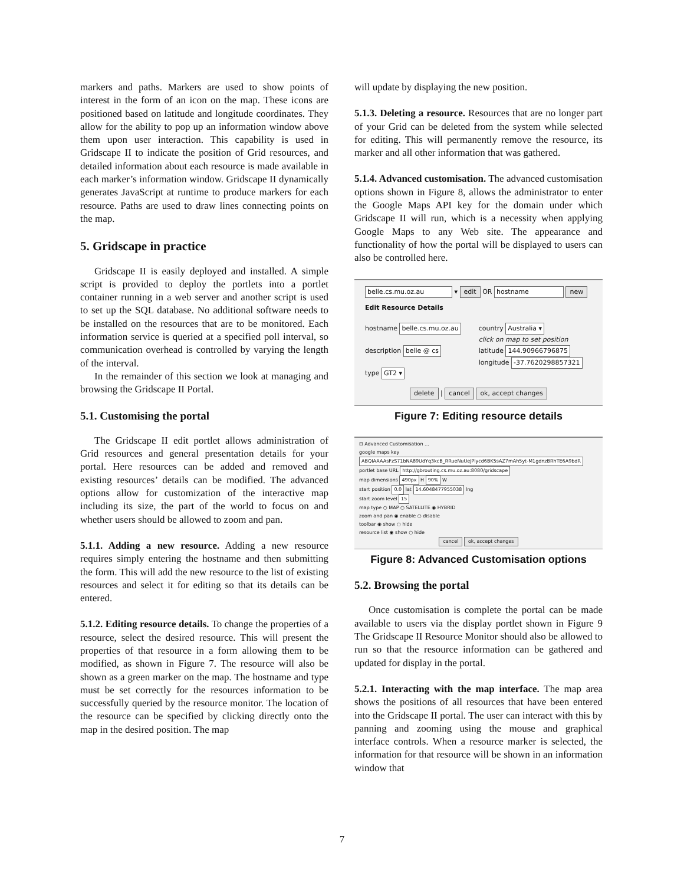markers and paths. Markers are used to show points of interest in the form of an icon on the map. These icons are positioned based on latitude and longitude coordinates. They allow for the ability to pop up an information window above them upon user interaction. This capability is used in Gridscape II to indicate the position of Grid resources, and detailed information about each resource is made available in each marker’s information window. Gridscape II dynamically generates JavaScript at runtime to produce markers for each resource. Paths are used to draw lines connecting points on the map.
5. Gridscape in practice
Gridscape II is easily deployed and installed. A simple script is provided to deploy the portlets into a portlet container running in a web server and another script is used to set up the SQL database. No additional software needs to be installed on the resources that are to be monitored. Each information service is queried at a specified poll interval, so communication overhead is controlled by varying the length of the interval.
In the remainder of this section we look at managing and browsing the Gridscape II Portal.
5.1. Customising the portal
The Gridscape II edit portlet allows administration of Grid resources and general presentation details for your portal. Here resources can be added and removed and existing resources’ details can be modified. The advanced options allow for customization of the interactive map including its size, the part of the world to focus on and whether users should be allowed to zoom and pan.
5.1.1. Adding a new resource. Adding a new resource requires simply entering the hostname and then submitting the form. This will add the new resource to the list of existing resources and select it for editing so that its details can be entered.
5.1.2. Editing resource details. To change the properties of a resource, select the desired resource. This will present the properties of that resource in a form allowing them to be modified, as shown in Figure 7. The resource will also be shown as a green marker on the map. The hostname and type must be set correctly for the resources information to be successfully queried by the resource monitor. The location of the resource can be specified by clicking directly onto the map in the desired position. The map
will update by displaying the new position.
5.1.3. Deleting a resource. Resources that are no longer part of your Grid can be deleted from the system while selected for editing. This will permanently remove the resource, its marker and all other information that was gathered.
5.1.4. Advanced customisation. The advanced customisation options shown in Figure 8, allows the administrator to enter the Google Maps API key for the domain under which Gridscape II will run, which is a necessity when applying Google Maps to any Web site. The appearance and functionality of how the portal will be displayed to users can also be controlled here.
belle.cs.mu.oz.au ▾ edit OR hostname new
Edit Resource Details
hostname belle.cs.mu.oz.au
description belle @ cs
type GT2 ▾
country Australia ▾
click on map to set position
latitude 144.90966796875
longitude -37.7620298857321
delete | cancel ok, accept changes
Figure 7: Editing resource details
⊟ Advanced Customisation ...
google maps key ABQIAAAAsFzS71bNA89UdYq3kcB_RRueNuUeJPlycd6BK5sAZ7mAh5yt-M1gdnzBRhTE6A9bdR
portlet base URL http://gbrouting.cs.mu.oz.au:8080/gridscape
map dimensions 490px H 90% W
start position 0.0 lat 14.6048477955038 lng
start zoom level 15
map type ○ MAP ○ SATELLITE ◉ HYBRID
zoom and pan ◉ enable ○ disable
toolbar ◉ show ○ hide
resource list ◉ show ○ hide
cancel ok, accept changes
Figure 8: Advanced Customisation options
5.2. Browsing the portal
Once customisation is complete the portal can be made available to users via the display portlet shown in Figure 9 The Gridscape II Resource Monitor should also be allowed to run so that the resource information can be gathered and updated for display in the portal.
5.2.1. Interacting with the map interface. The map area shows the positions of all resources that have been entered into the Gridscape II portal. The user can interact with this by panning and zooming using the mouse and graphical interface controls. When a resource marker is selected, the information for that resource will be shown in an information window that
7